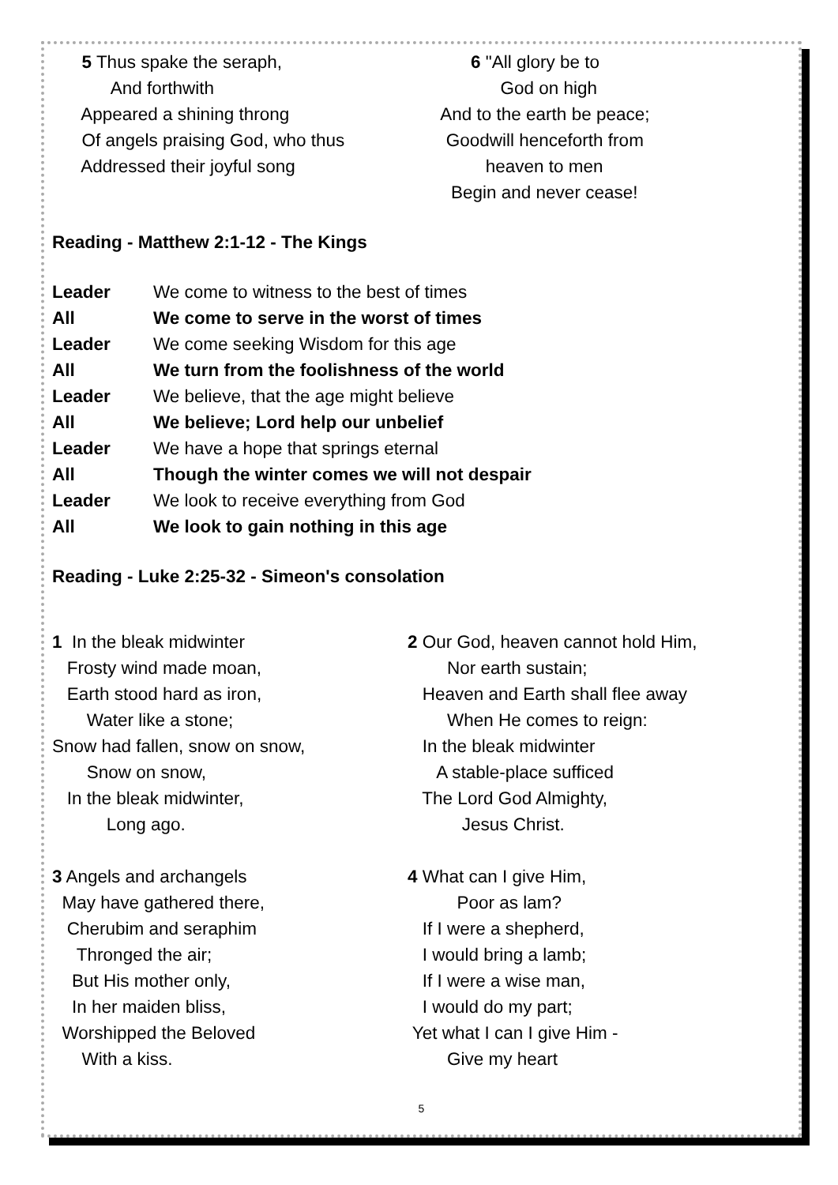5 Thus spake the seraph, And forthwith Appeared a shining throng Of angels praising God, who thus Addressed their joyful song
6 "All glory be to God on high And to the earth be peace; Goodwill henceforth from heaven to men Begin and never cease!
Reading - Matthew 2:1-12 - The Kings
Leader We come to witness to the best of times
All We come to serve in the worst of times
Leader We come seeking Wisdom for this age
All We turn from the foolishness of the world
Leader We believe, that the age might believe
All We believe; Lord help our unbelief
Leader We have a hope that springs eternal
All Though the winter comes we will not despair
Leader We look to receive everything from God
All We look to gain nothing in this age
Reading - Luke 2:25-32 - Simeon's consolation
1 In the bleak midwinter Frosty wind made moan, Earth stood hard as iron, Water like a stone; Snow had fallen, snow on snow, Snow on snow, In the bleak midwinter, Long ago.
2 Our God, heaven cannot hold Him, Nor earth sustain; Heaven and Earth shall flee away When He comes to reign: In the bleak midwinter A stable-place sufficed The Lord God Almighty, Jesus Christ.
3 Angels and archangels May have gathered there, Cherubim and seraphim Thronged the air; But His mother only, In her maiden bliss, Worshipped the Beloved With a kiss.
4 What can I give Him, Poor as lam? If I were a shepherd, I would bring a lamb; If I were a wise man, I would do my part; Yet what I can I give Him - Give my heart
5